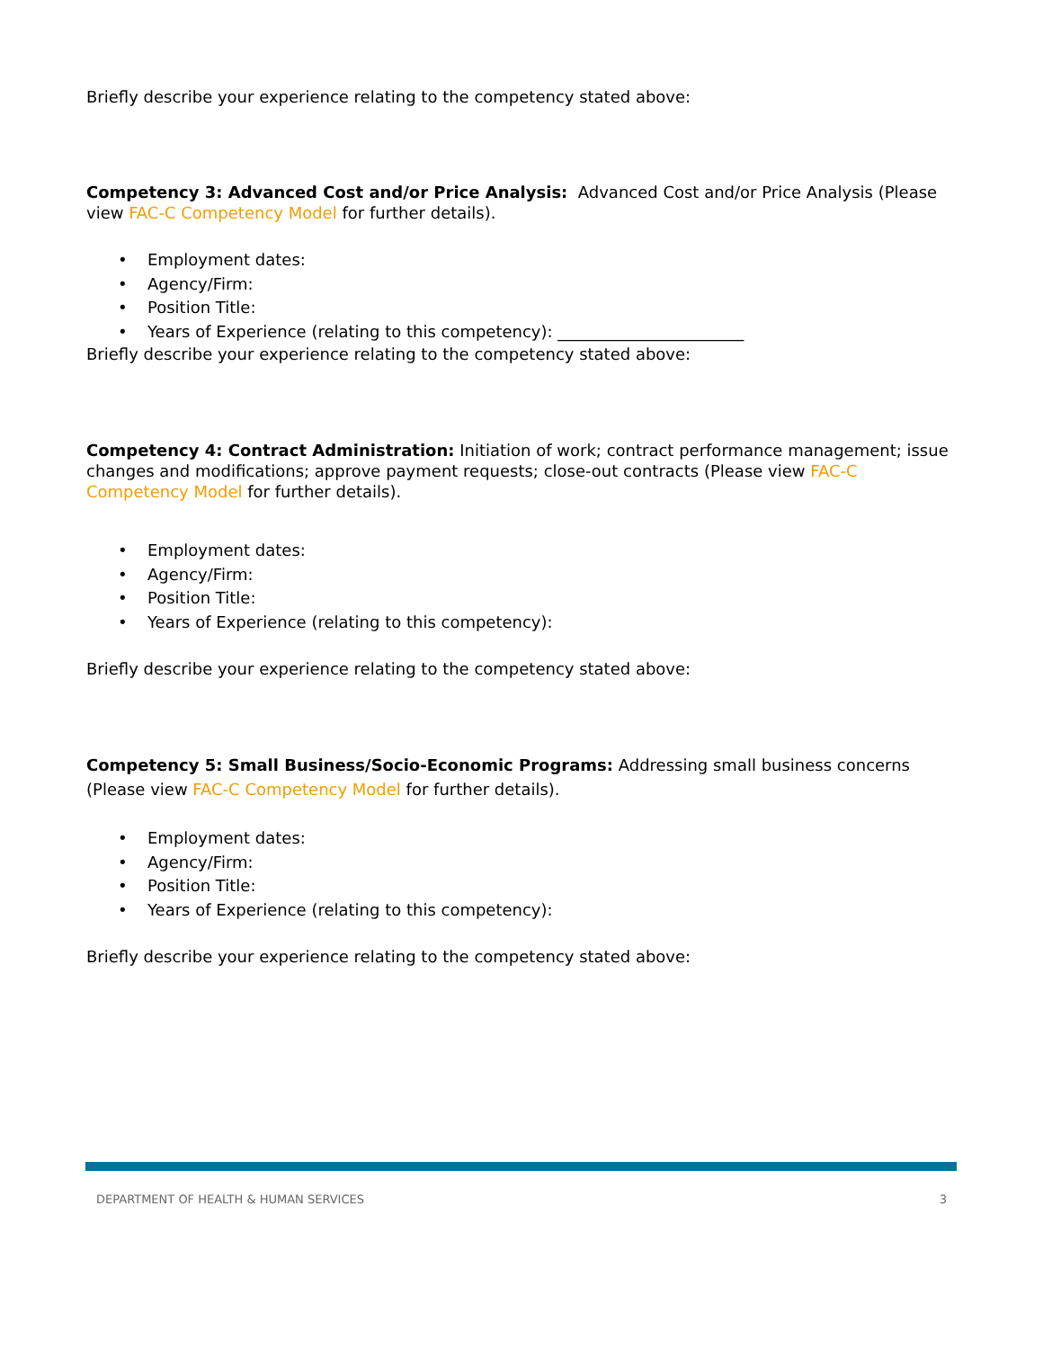Briefly describe your experience relating to the competency stated above:
Competency 3: Advanced Cost and/or Price Analysis: Advanced Cost and/or Price Analysis (Please view FAC-C Competency Model for further details).
• Employment dates:
• Agency/Firm:
• Position Title:
• Years of Experience (relating to this competency): _______________________
Briefly describe your experience relating to the competency stated above:
Competency 4: Contract Administration: Initiation of work; contract performance management; issue changes and modifications; approve payment requests; close-out contracts (Please view FAC-C Competency Model for further details).
• Employment dates:
• Agency/Firm:
• Position Title:
• Years of Experience (relating to this competency):
Briefly describe your experience relating to the competency stated above:
Competency 5: Small Business/Socio-Economic Programs: Addressing small business concerns (Please view FAC-C Competency Model for further details).
• Employment dates:
• Agency/Firm:
• Position Title:
• Years of Experience (relating to this competency):
Briefly describe your experience relating to the competency stated above:
DEPARTMENT OF HEALTH & HUMAN SERVICES 3